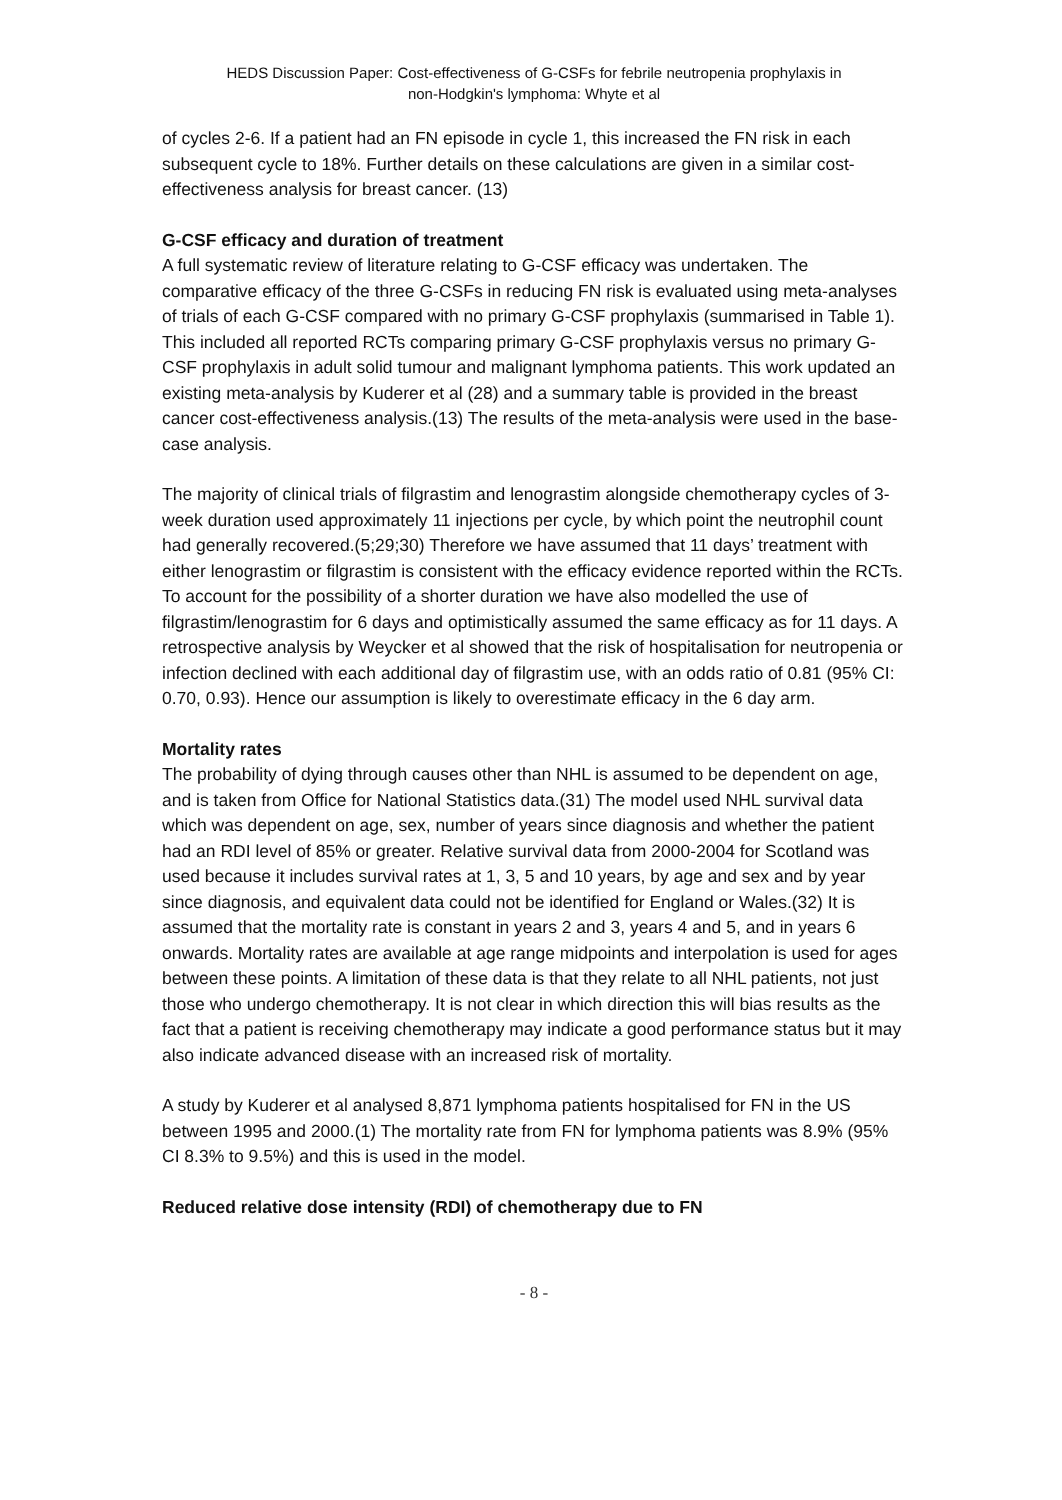HEDS Discussion Paper: Cost-effectiveness of G-CSFs for febrile neutropenia prophylaxis in
non-Hodgkin's lymphoma: Whyte et al
of cycles 2-6. If a patient had an FN episode in cycle 1, this increased the FN risk in each subsequent cycle to 18%. Further details on these calculations are given in a similar cost-effectiveness analysis for breast cancer. (13)
G-CSF efficacy and duration of treatment
A full systematic review of literature relating to G-CSF efficacy was undertaken. The comparative efficacy of the three G-CSFs in reducing FN risk is evaluated using meta-analyses of trials of each G-CSF compared with no primary G-CSF prophylaxis (summarised in Table 1). This included all reported RCTs comparing primary G-CSF prophylaxis versus no primary G-CSF prophylaxis in adult solid tumour and malignant lymphoma patients. This work updated an existing meta-analysis by Kuderer et al (28) and a summary table is provided in the breast cancer cost-effectiveness analysis.(13) The results of the meta-analysis were used in the base-case analysis.
The majority of clinical trials of filgrastim and lenograstim alongside chemotherapy cycles of 3-week duration used approximately 11 injections per cycle, by which point the neutrophil count had generally recovered.(5;29;30) Therefore we have assumed that 11 days’ treatment with either lenograstim or filgrastim is consistent with the efficacy evidence reported within the RCTs. To account for the possibility of a shorter duration we have also modelled the use of filgrastim/lenograstim for 6 days and optimistically assumed the same efficacy as for 11 days. A retrospective analysis by Weycker et al showed that the risk of hospitalisation for neutropenia or infection declined with each additional day of filgrastim use, with an odds ratio of 0.81 (95% CI: 0.70, 0.93). Hence our assumption is likely to overestimate efficacy in the 6 day arm.
Mortality rates
The probability of dying through causes other than NHL is assumed to be dependent on age, and is taken from Office for National Statistics data.(31) The model used NHL survival data which was dependent on age, sex, number of years since diagnosis and whether the patient had an RDI level of 85% or greater. Relative survival data from 2000-2004 for Scotland was used because it includes survival rates at 1, 3, 5 and 10 years, by age and sex and by year since diagnosis, and equivalent data could not be identified for England or Wales.(32) It is assumed that the mortality rate is constant in years 2 and 3, years 4 and 5, and in years 6 onwards. Mortality rates are available at age range midpoints and interpolation is used for ages between these points. A limitation of these data is that they relate to all NHL patients, not just those who undergo chemotherapy. It is not clear in which direction this will bias results as the fact that a patient is receiving chemotherapy may indicate a good performance status but it may also indicate advanced disease with an increased risk of mortality.
A study by Kuderer et al analysed 8,871 lymphoma patients hospitalised for FN in the US between 1995 and 2000.(1) The mortality rate from FN for lymphoma patients was 8.9% (95% CI 8.3% to 9.5%) and this is used in the model.
Reduced relative dose intensity (RDI) of chemotherapy due to FN
- 8 -